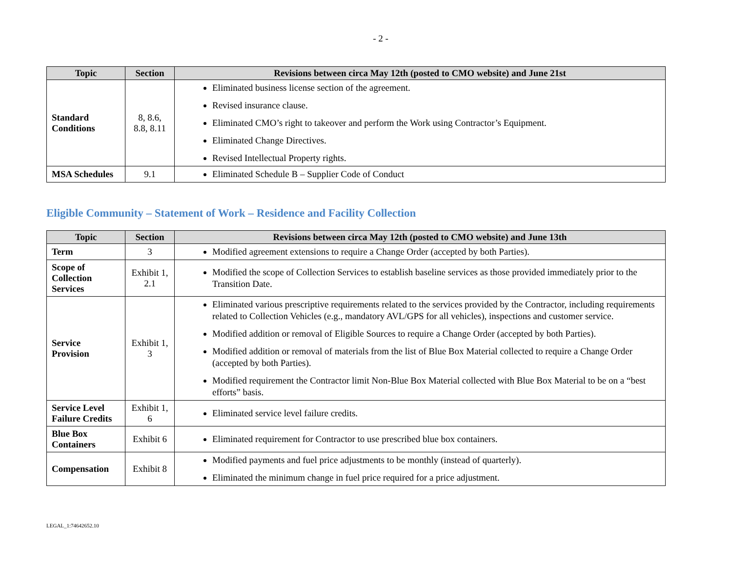- 2 -
| Topic | Section | Revisions between circa May 12th (posted to CMO website) and June 21st |
| --- | --- | --- |
| Standard Conditions | 8, 8.6, 8.8, 8.11 | Eliminated business license section of the agreement. Revised insurance clause. Eliminated CMO’s right to takeover and perform the Work using Contractor’s Equipment. Eliminated Change Directives. Revised Intellectual Property rights. |
| MSA Schedules | 9.1 | Eliminated Schedule B – Supplier Code of Conduct |
Eligible Community – Statement of Work – Residence and Facility Collection
| Topic | Section | Revisions between circa May 12th (posted to CMO website) and June 13th |
| --- | --- | --- |
| Term | 3 | Modified agreement extensions to require a Change Order (accepted by both Parties). |
| Scope of Collection Services | Exhibit 1, 2.1 | Modified the scope of Collection Services to establish baseline services as those provided immediately prior to the Transition Date. |
| Service Provision | Exhibit 1, 3 | Eliminated various prescriptive requirements related to the services provided by the Contractor, including requirements related to Collection Vehicles (e.g., mandatory AVL/GPS for all vehicles), inspections and customer service. Modified addition or removal of Eligible Sources to require a Change Order (accepted by both Parties). Modified addition or removal of materials from the list of Blue Box Material collected to require a Change Order (accepted by both Parties). Modified requirement the Contractor limit Non-Blue Box Material collected with Blue Box Material to be on a “best efforts” basis. |
| Service Level Failure Credits | Exhibit 1, 6 | Eliminated service level failure credits. |
| Blue Box Containers | Exhibit 6 | Eliminated requirement for Contractor to use prescribed blue box containers. |
| Compensation | Exhibit 8 | Modified payments and fuel price adjustments to be monthly (instead of quarterly). Eliminated the minimum change in fuel price required for a price adjustment. |
LEGAL_1:74642652.10